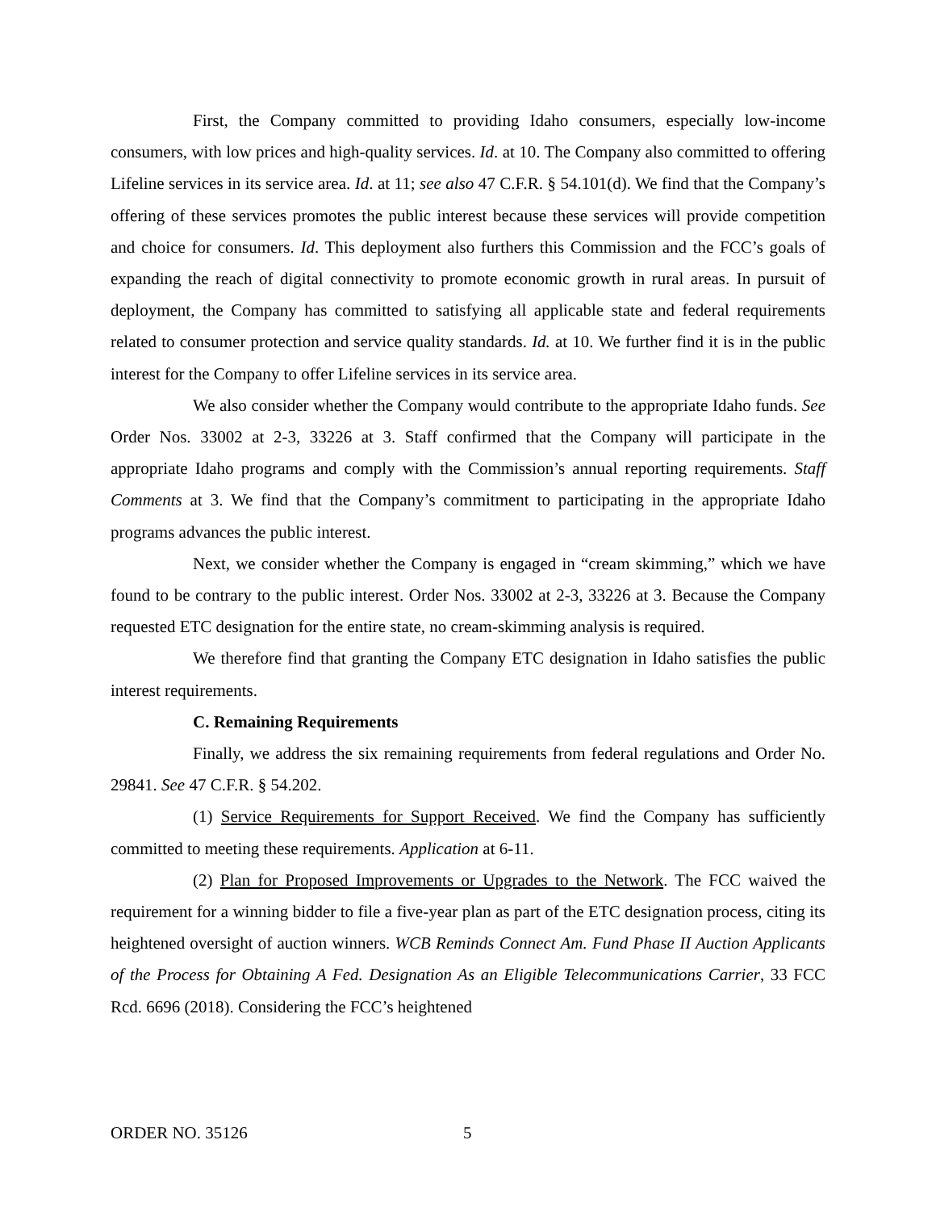First, the Company committed to providing Idaho consumers, especially low-income consumers, with low prices and high-quality services. Id. at 10. The Company also committed to offering Lifeline services in its service area. Id. at 11; see also 47 C.F.R. § 54.101(d). We find that the Company’s offering of these services promotes the public interest because these services will provide competition and choice for consumers. Id. This deployment also furthers this Commission and the FCC’s goals of expanding the reach of digital connectivity to promote economic growth in rural areas. In pursuit of deployment, the Company has committed to satisfying all applicable state and federal requirements related to consumer protection and service quality standards. Id. at 10. We further find it is in the public interest for the Company to offer Lifeline services in its service area.
We also consider whether the Company would contribute to the appropriate Idaho funds. See Order Nos. 33002 at 2-3, 33226 at 3. Staff confirmed that the Company will participate in the appropriate Idaho programs and comply with the Commission’s annual reporting requirements. Staff Comments at 3. We find that the Company’s commitment to participating in the appropriate Idaho programs advances the public interest.
Next, we consider whether the Company is engaged in “cream skimming,” which we have found to be contrary to the public interest. Order Nos. 33002 at 2-3, 33226 at 3. Because the Company requested ETC designation for the entire state, no cream-skimming analysis is required.
We therefore find that granting the Company ETC designation in Idaho satisfies the public interest requirements.
C. Remaining Requirements
Finally, we address the six remaining requirements from federal regulations and Order No. 29841. See 47 C.F.R. § 54.202.
(1) Service Requirements for Support Received. We find the Company has sufficiently committed to meeting these requirements. Application at 6-11.
(2) Plan for Proposed Improvements or Upgrades to the Network. The FCC waived the requirement for a winning bidder to file a five-year plan as part of the ETC designation process, citing its heightened oversight of auction winners. WCB Reminds Connect Am. Fund Phase II Auction Applicants of the Process for Obtaining A Fed. Designation As an Eligible Telecommunications Carrier, 33 FCC Rcd. 6696 (2018). Considering the FCC’s heightened
ORDER NO. 35126 5